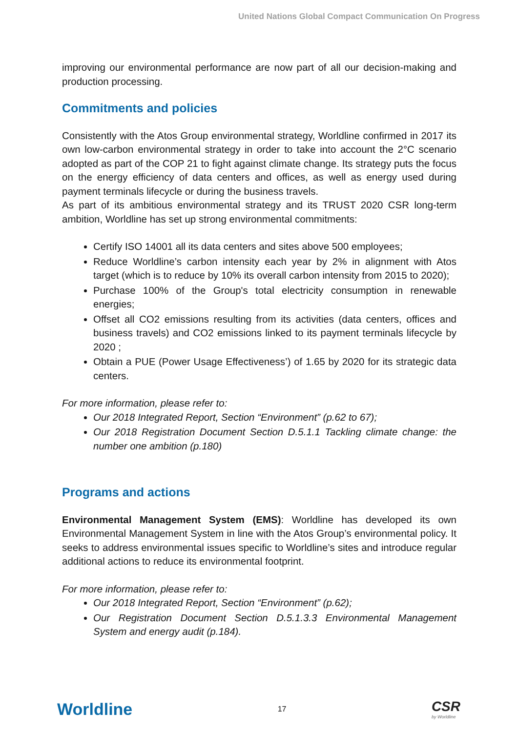United Nations Global Compact Communication On Progress
improving our environmental performance are now part of all our decision-making and production processing.
Commitments and policies
Consistently with the Atos Group environmental strategy, Worldline confirmed in 2017 its own low-carbon environmental strategy in order to take into account the 2°C scenario adopted as part of the COP 21 to fight against climate change. Its strategy puts the focus on the energy efficiency of data centers and offices, as well as energy used during payment terminals lifecycle or during the business travels.
As part of its ambitious environmental strategy and its TRUST 2020 CSR long-term ambition, Worldline has set up strong environmental commitments:
Certify ISO 14001 all its data centers and sites above 500 employees;
Reduce Worldline’s carbon intensity each year by 2% in alignment with Atos target (which is to reduce by 10% its overall carbon intensity from 2015 to 2020);
Purchase 100% of the Group's total electricity consumption in renewable energies;
Offset all CO2 emissions resulting from its activities (data centers, offices and business travels) and CO2 emissions linked to its payment terminals lifecycle by 2020 ;
Obtain a PUE (Power Usage Effectiveness’) of 1.65 by 2020 for its strategic data centers.
For more information, please refer to:
Our 2018 Integrated Report, Section “Environment” (p.62 to 67);
Our 2018 Registration Document Section D.5.1.1 Tackling climate change: the number one ambition (p.180)
Programs and actions
Environmental Management System (EMS): Worldline has developed its own Environmental Management System in line with the Atos Group’s environmental policy. It seeks to address environmental issues specific to Worldline’s sites and introduce regular additional actions to reduce its environmental footprint.
For more information, please refer to:
Our 2018 Integrated Report, Section “Environment” (p.62);
Our Registration Document Section D.5.1.3.3 Environmental Management System and energy audit (p.184).
Worldline 17 CSR
by Worldline